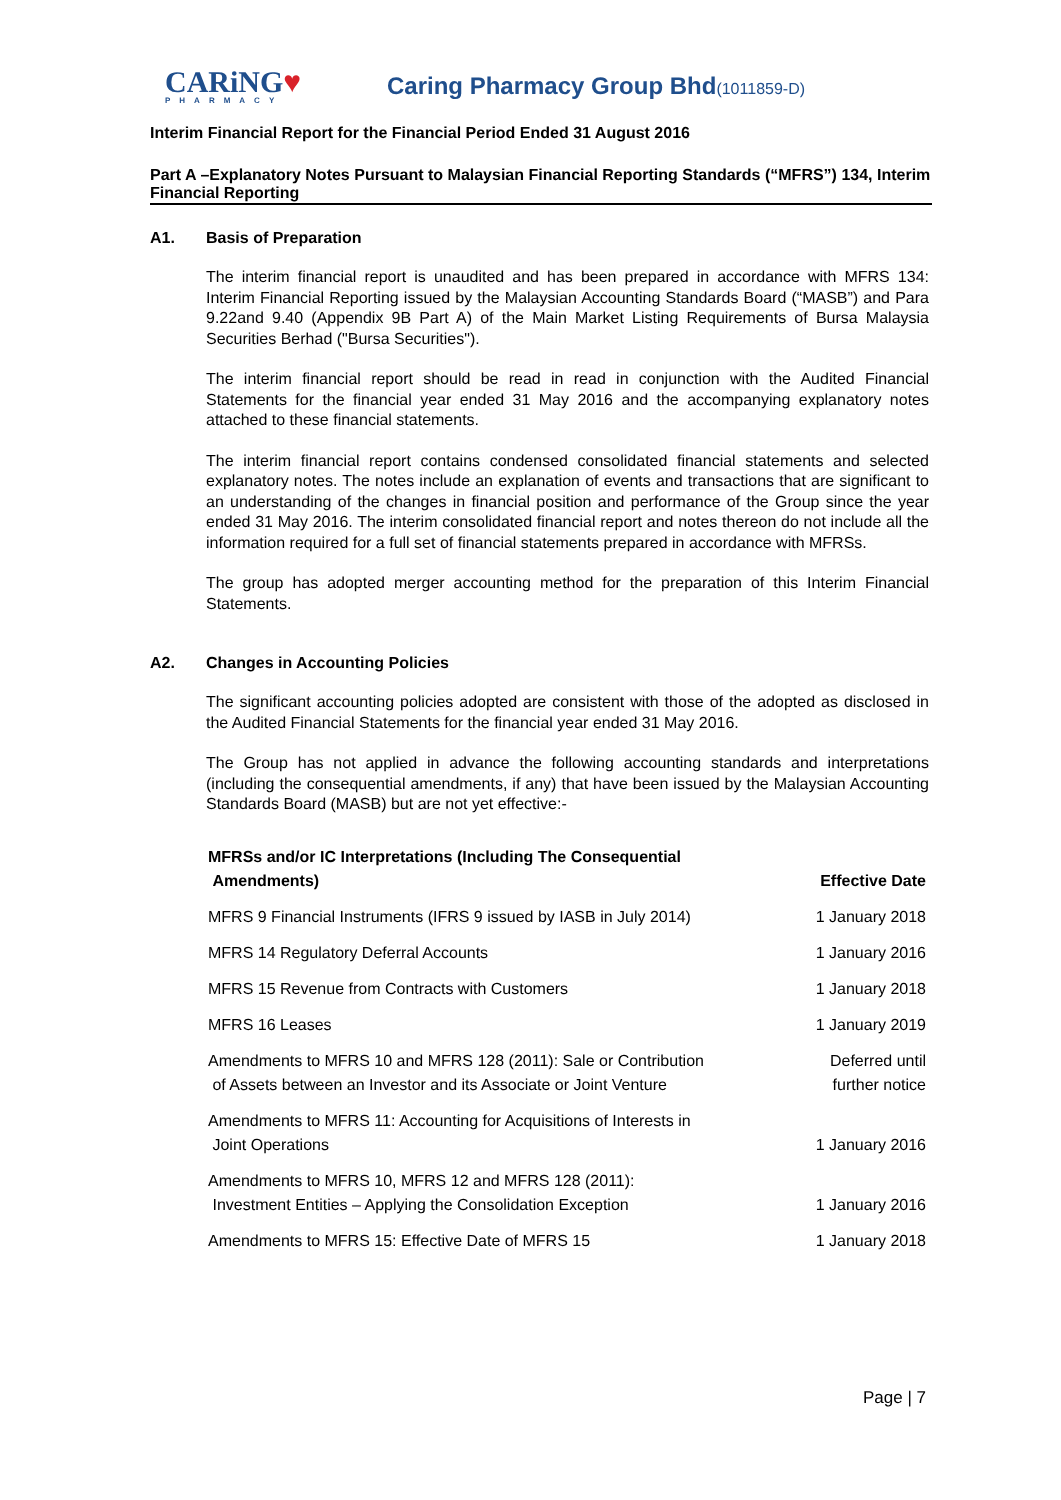CARiNG♥
PHARMACY
Caring Pharmacy Group Bhd(1011859-D)
Interim Financial Report for the Financial Period Ended 31 August 2016
Part A –Explanatory Notes Pursuant to Malaysian Financial Reporting Standards (“MFRS”) 134, Interim Financial Reporting
A1. Basis of Preparation
The interim financial report is unaudited and has been prepared in accordance with MFRS 134: Interim Financial Reporting issued by the Malaysian Accounting Standards Board (“MASB”) and Para 9.22and 9.40 (Appendix 9B Part A) of the Main Market Listing Requirements of Bursa Malaysia Securities Berhad ("Bursa Securities").
The interim financial report should be read in read in conjunction with the Audited Financial Statements for the financial year ended 31 May 2016 and the accompanying explanatory notes attached to these financial statements.
The interim financial report contains condensed consolidated financial statements and selected explanatory notes. The notes include an explanation of events and transactions that are significant to an understanding of the changes in financial position and performance of the Group since the year ended 31 May 2016. The interim consolidated financial report and notes thereon do not include all the information required for a full set of financial statements prepared in accordance with MFRSs.
The group has adopted merger accounting method for the preparation of this Interim Financial Statements.
A2. Changes in Accounting Policies
The significant accounting policies adopted are consistent with those of the adopted as disclosed in the Audited Financial Statements for the financial year ended 31 May 2016.
The Group has not applied in advance the following accounting standards and interpretations (including the consequential amendments, if any) that have been issued by the Malaysian Accounting Standards Board (MASB) but are not yet effective:-
| MFRSs and/or IC Interpretations (Including The Consequential Amendments) | Effective Date |
| --- | --- |
| MFRS 9 Financial Instruments (IFRS 9 issued by IASB in July 2014) | 1 January 2018 |
| MFRS 14 Regulatory Deferral Accounts | 1 January 2016 |
| MFRS 15 Revenue from Contracts with Customers | 1 January 2018 |
| MFRS 16 Leases | 1 January 2019 |
| Amendments to MFRS 10 and MFRS 128 (2011): Sale or Contribution of Assets between an Investor and its Associate or Joint Venture | Deferred until further notice |
| Amendments to MFRS 11: Accounting for Acquisitions of Interests in Joint Operations | 1 January 2016 |
| Amendments to MFRS 10, MFRS 12 and MFRS 128 (2011): Investment Entities – Applying the Consolidation Exception | 1 January 2016 |
| Amendments to MFRS 15: Effective Date of MFRS 15 | 1 January 2018 |
Page | 7